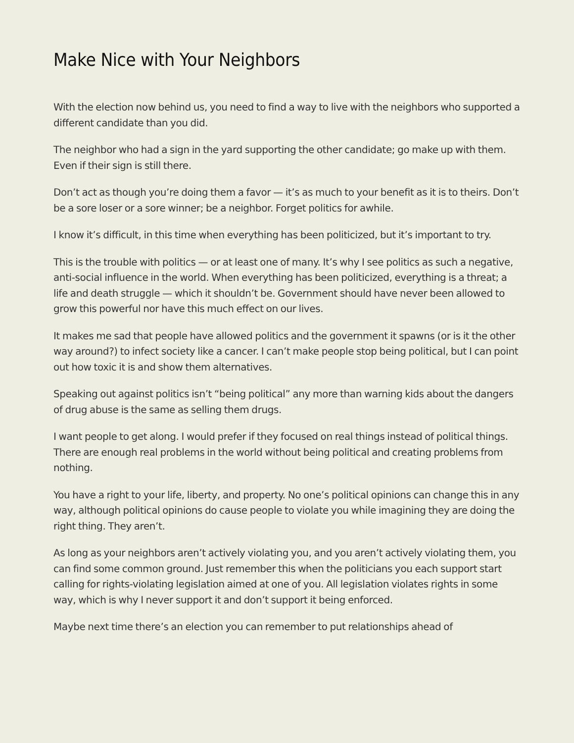Make Nice with Your Neighbors
With the election now behind us, you need to find a way to live with the neighbors who supported a different candidate than you did.
The neighbor who had a sign in the yard supporting the other candidate; go make up with them. Even if their sign is still there.
Don’t act as though you’re doing them a favor — it’s as much to your benefit as it is to theirs. Don’t be a sore loser or a sore winner; be a neighbor. Forget politics for awhile.
I know it’s difficult, in this time when everything has been politicized, but it’s important to try.
This is the trouble with politics — or at least one of many. It’s why I see politics as such a negative, anti-social influence in the world. When everything has been politicized, everything is a threat; a life and death struggle — which it shouldn’t be. Government should have never been allowed to grow this powerful nor have this much effect on our lives.
It makes me sad that people have allowed politics and the government it spawns (or is it the other way around?) to infect society like a cancer. I can’t make people stop being political, but I can point out how toxic it is and show them alternatives.
Speaking out against politics isn’t “being political” any more than warning kids about the dangers of drug abuse is the same as selling them drugs.
I want people to get along. I would prefer if they focused on real things instead of political things. There are enough real problems in the world without being political and creating problems from nothing.
You have a right to your life, liberty, and property. No one’s political opinions can change this in any way, although political opinions do cause people to violate you while imagining they are doing the right thing. They aren’t.
As long as your neighbors aren’t actively violating you, and you aren’t actively violating them, you can find some common ground. Just remember this when the politicians you each support start calling for rights-violating legislation aimed at one of you. All legislation violates rights in some way, which is why I never support it and don’t support it being enforced.
Maybe next time there’s an election you can remember to put relationships ahead of